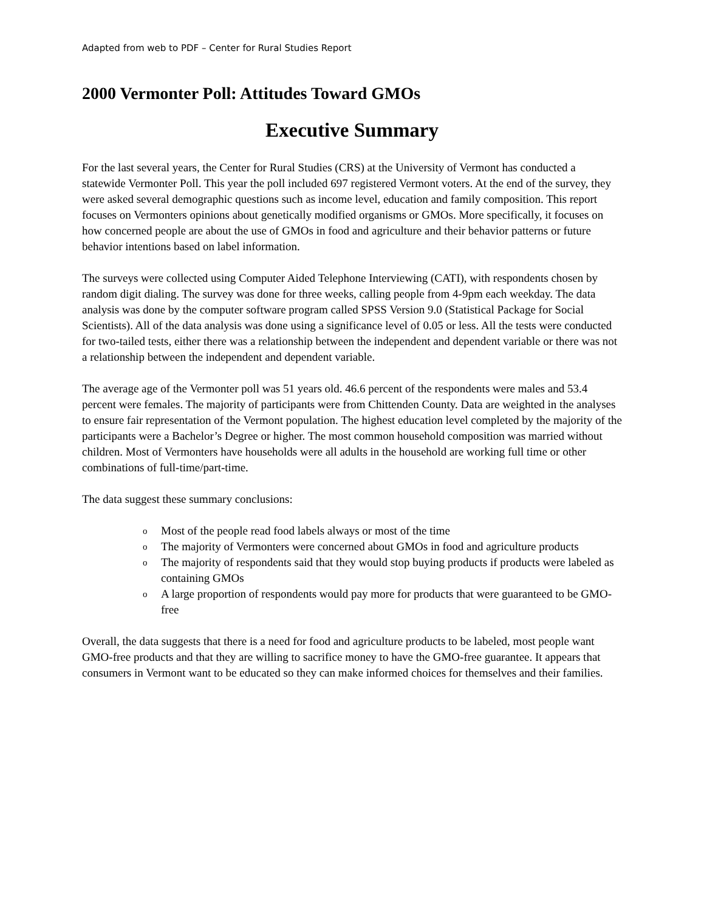Adapted from web to PDF – Center for Rural Studies Report
2000 Vermonter Poll: Attitudes Toward GMOs
Executive Summary
For the last several years, the Center for Rural Studies (CRS) at the University of Vermont has conducted a statewide Vermonter Poll. This year the poll included 697 registered Vermont voters. At the end of the survey, they were asked several demographic questions such as income level, education and family composition. This report focuses on Vermonters opinions about genetically modified organisms or GMOs. More specifically, it focuses on how concerned people are about the use of GMOs in food and agriculture and their behavior patterns or future behavior intentions based on label information.
The surveys were collected using Computer Aided Telephone Interviewing (CATI), with respondents chosen by random digit dialing. The survey was done for three weeks, calling people from 4-9pm each weekday. The data analysis was done by the computer software program called SPSS Version 9.0 (Statistical Package for Social Scientists). All of the data analysis was done using a significance level of 0.05 or less. All the tests were conducted for two-tailed tests, either there was a relationship between the independent and dependent variable or there was not a relationship between the independent and dependent variable.
The average age of the Vermonter poll was 51 years old. 46.6 percent of the respondents were males and 53.4 percent were females. The majority of participants were from Chittenden County. Data are weighted in the analyses to ensure fair representation of the Vermont population. The highest education level completed by the majority of the participants were a Bachelor’s Degree or higher. The most common household composition was married without children. Most of Vermonters have households were all adults in the household are working full time or other combinations of full-time/part-time.
The data suggest these summary conclusions:
o Most of the people read food labels always or most of the time
o The majority of Vermonters were concerned about GMOs in food and agriculture products
o The majority of respondents said that they would stop buying products if products were labeled as containing GMOs
o A large proportion of respondents would pay more for products that were guaranteed to be GMO-free
Overall, the data suggests that there is a need for food and agriculture products to be labeled, most people want GMO-free products and that they are willing to sacrifice money to have the GMO-free guarantee. It appears that consumers in Vermont want to be educated so they can make informed choices for themselves and their families.